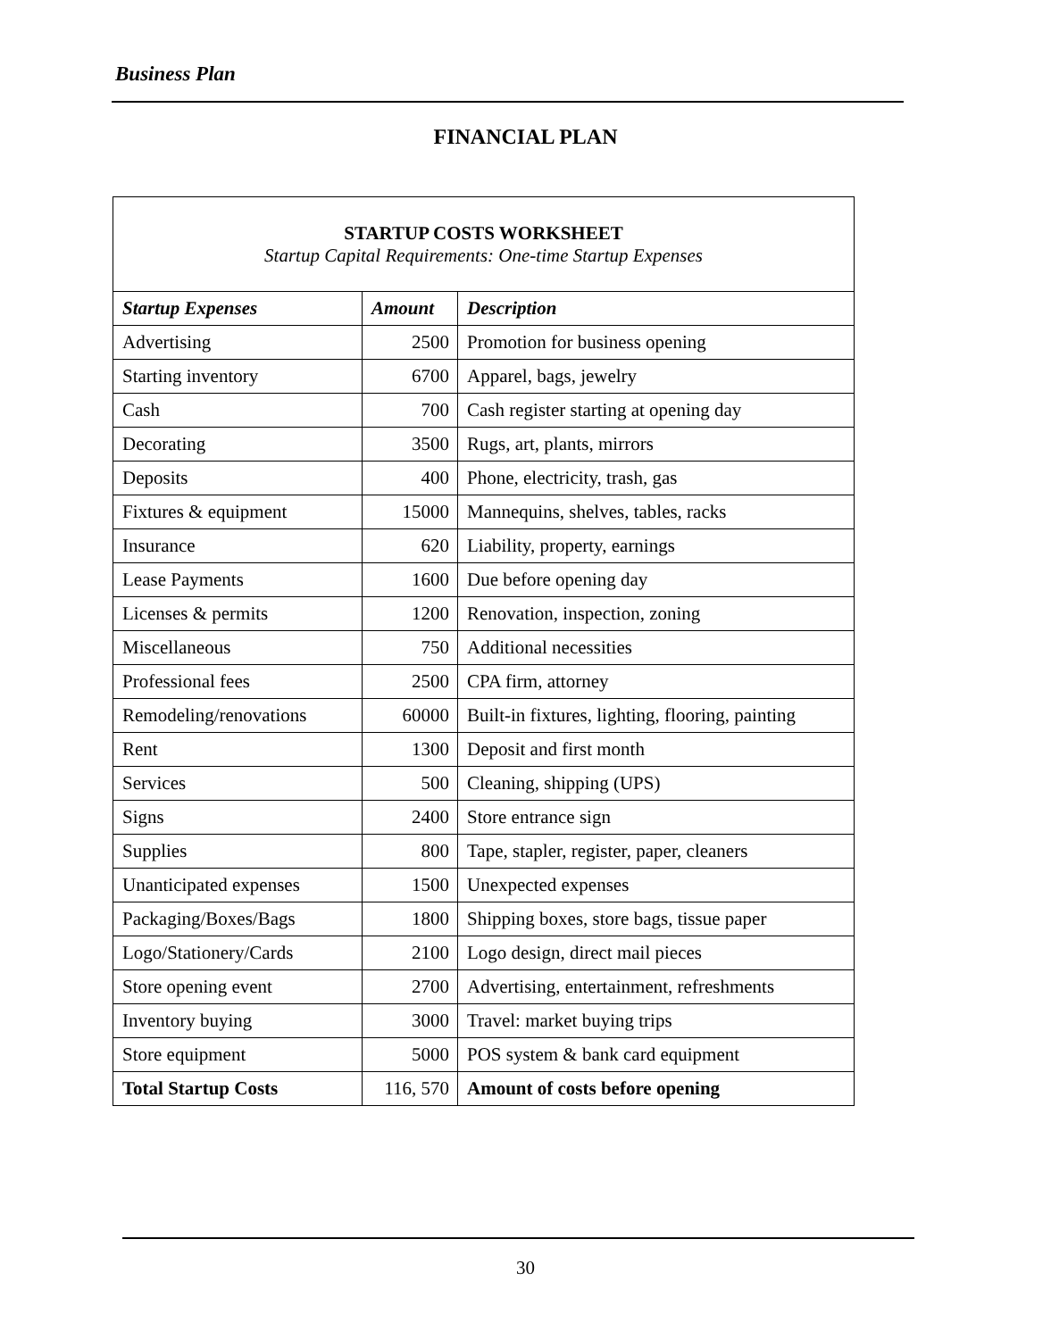Business Plan
FINANCIAL PLAN
| STARTUP COSTS WORKSHEET Startup Capital Requirements: One-time Startup Expenses | | |
| --- | --- | --- |
| Startup Expenses | Amount | Description |
| Advertising | 2500 | Promotion for business opening |
| Starting inventory | 6700 | Apparel, bags, jewelry |
| Cash | 700 | Cash register starting at opening day |
| Decorating | 3500 | Rugs, art, plants, mirrors |
| Deposits | 400 | Phone, electricity, trash, gas |
| Fixtures & equipment | 15000 | Mannequins, shelves, tables, racks |
| Insurance | 620 | Liability, property, earnings |
| Lease Payments | 1600 | Due before opening day |
| Licenses & permits | 1200 | Renovation, inspection, zoning |
| Miscellaneous | 750 | Additional necessities |
| Professional fees | 2500 | CPA firm, attorney |
| Remodeling/renovations | 60000 | Built-in fixtures, lighting, flooring, painting |
| Rent | 1300 | Deposit and first month |
| Services | 500 | Cleaning, shipping (UPS) |
| Signs | 2400 | Store entrance sign |
| Supplies | 800 | Tape, stapler, register, paper, cleaners |
| Unanticipated expenses | 1500 | Unexpected expenses |
| Packaging/Boxes/Bags | 1800 | Shipping boxes, store bags, tissue paper |
| Logo/Stationery/Cards | 2100 | Logo design, direct mail pieces |
| Store opening event | 2700 | Advertising, entertainment, refreshments |
| Inventory buying | 3000 | Travel: market buying trips |
| Store equipment | 5000 | POS system & bank card equipment |
| Total Startup Costs | 116, 570 | Amount of costs before opening |
30